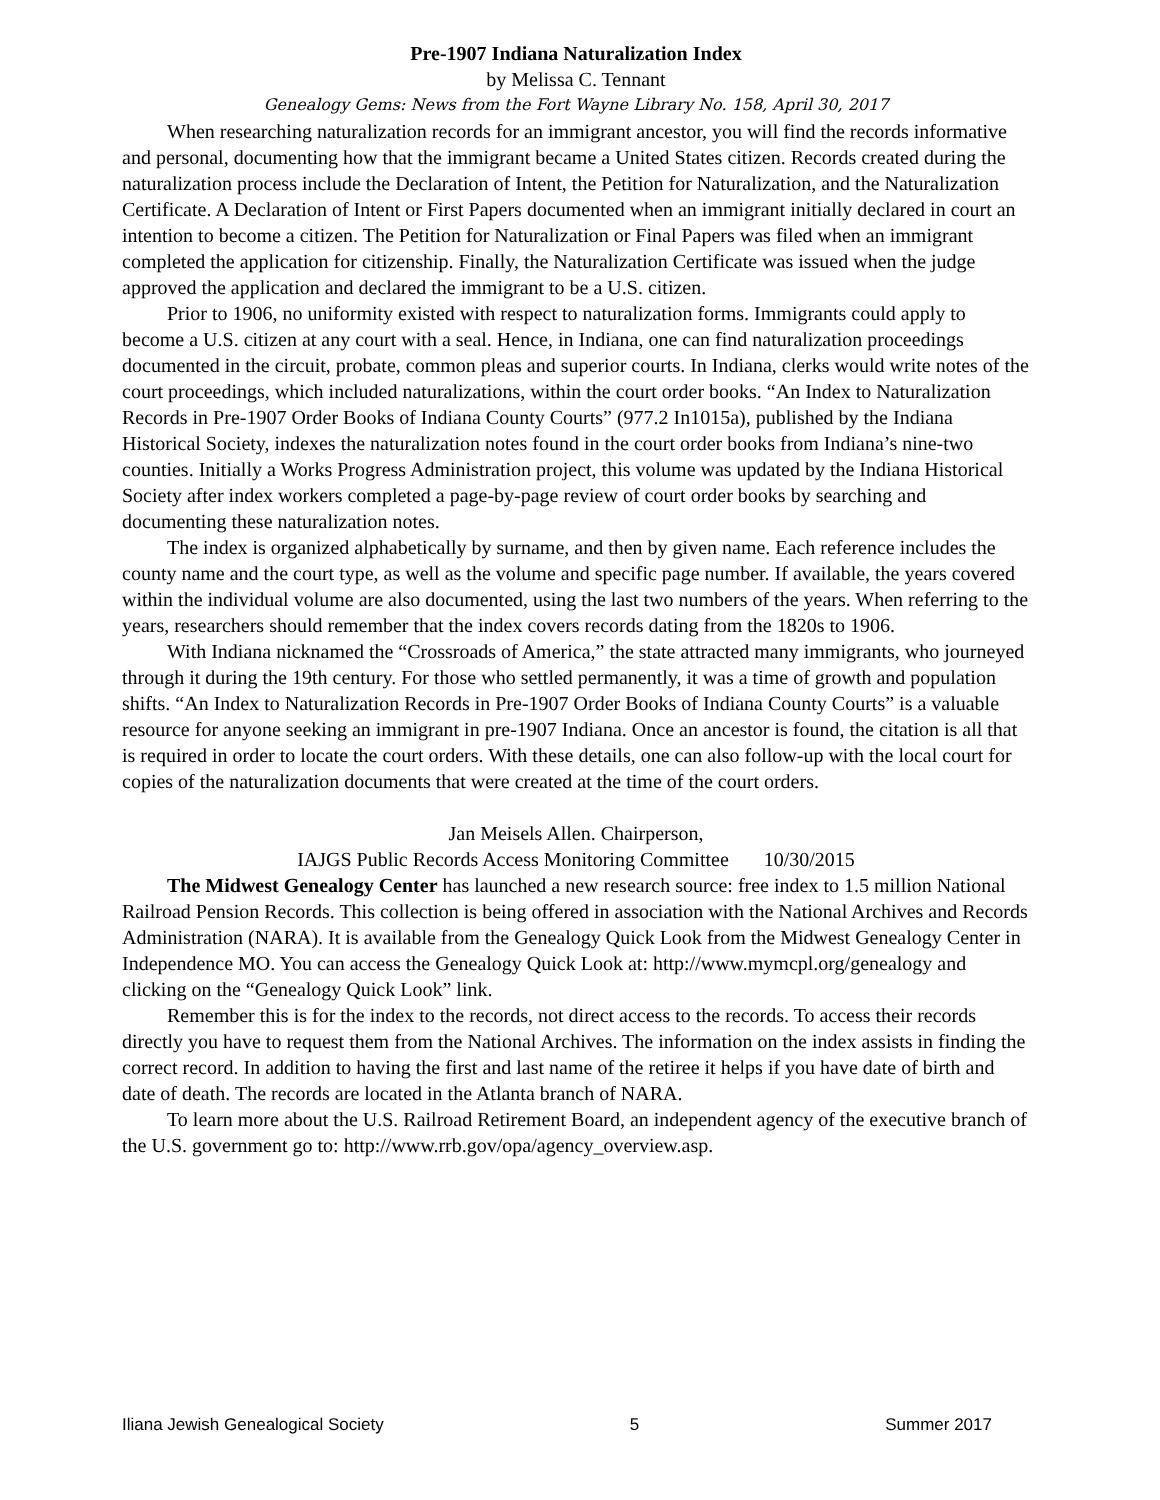Pre-1907 Indiana Naturalization Index
by Melissa C. Tennant
Genealogy Gems: News from the Fort Wayne Library No. 158, April 30, 2017
When researching naturalization records for an immigrant ancestor, you will find the records informative and personal, documenting how that the immigrant became a United States citizen. Records created during the naturalization process include the Declaration of Intent, the Petition for Naturalization, and the Naturalization Certificate. A Declaration of Intent or First Papers documented when an immigrant initially declared in court an intention to become a citizen. The Petition for Naturalization or Final Papers was filed when an immigrant completed the application for citizenship. Finally, the Naturalization Certificate was issued when the judge approved the application and declared the immigrant to be a U.S. citizen.
Prior to 1906, no uniformity existed with respect to naturalization forms. Immigrants could apply to become a U.S. citizen at any court with a seal. Hence, in Indiana, one can find naturalization proceedings documented in the circuit, probate, common pleas and superior courts. In Indiana, clerks would write notes of the court proceedings, which included naturalizations, within the court order books. “An Index to Naturalization Records in Pre-1907 Order Books of Indiana County Courts” (977.2 In1015a), published by the Indiana Historical Society, indexes the naturalization notes found in the court order books from Indiana’s nine-two counties. Initially a Works Progress Administration project, this volume was updated by the Indiana Historical Society after index workers completed a page-by-page review of court order books by searching and documenting these naturalization notes.
The index is organized alphabetically by surname, and then by given name. Each reference includes the county name and the court type, as well as the volume and specific page number. If available, the years covered within the individual volume are also documented, using the last two numbers of the years. When referring to the years, researchers should remember that the index covers records dating from the 1820s to 1906.
With Indiana nicknamed the “Crossroads of America,” the state attracted many immigrants, who journeyed through it during the 19th century. For those who settled permanently, it was a time of growth and population shifts. “An Index to Naturalization Records in Pre-1907 Order Books of Indiana County Courts” is a valuable resource for anyone seeking an immigrant in pre-1907 Indiana. Once an ancestor is found, the citation is all that is required in order to locate the court orders. With these details, one can also follow-up with the local court for copies of the naturalization documents that were created at the time of the court orders.
Jan Meisels Allen. Chairperson,
IAJGS Public Records Access Monitoring Committee 10/30/2015
The Midwest Genealogy Center has launched a new research source: free index to 1.5 million National Railroad Pension Records. This collection is being offered in association with the National Archives and Records Administration (NARA). It is available from the Genealogy Quick Look from the Midwest Genealogy Center in Independence MO. You can access the Genealogy Quick Look at: http://www.mymcpl.org/genealogy and clicking on the “Genealogy Quick Look” link.
Remember this is for the index to the records, not direct access to the records. To access their records directly you have to request them from the National Archives. The information on the index assists in finding the correct record. In addition to having the first and last name of the retiree it helps if you have date of birth and date of death. The records are located in the Atlanta branch of NARA.
To learn more about the U.S. Railroad Retirement Board, an independent agency of the executive branch of the U.S. government go to: http://www.rrb.gov/opa/agency_overview.asp.
Iliana Jewish Genealogical Society 5 Summer 2017